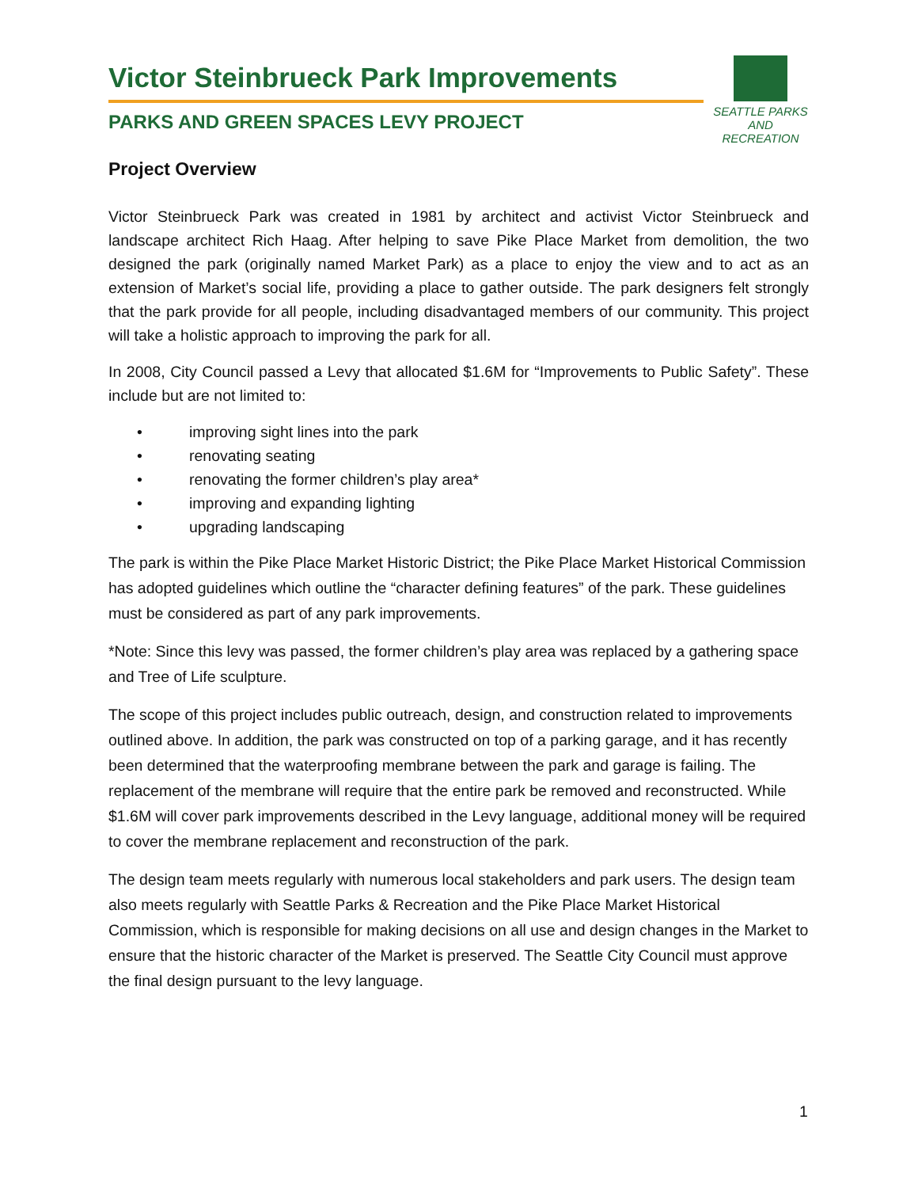Victor Steinbrueck Park Improvements
PARKS AND GREEN SPACES LEVY PROJECT
SEATTLE PARKS
AND RECREATION
Project Overview
Victor Steinbrueck Park was created in 1981 by architect and activist Victor Steinbrueck and landscape architect Rich Haag. After helping to save Pike Place Market from demolition, the two designed the park (originally named Market Park) as a place to enjoy the view and to act as an extension of Market’s social life, providing a place to gather outside. The park designers felt strongly that the park provide for all people, including disadvantaged members of our community. This project will take a holistic approach to improving the park for all.
In 2008, City Council passed a Levy that allocated $1.6M for “Improvements to Public Safety”. These include but are not limited to:
• improving sight lines into the park
• renovating seating
• renovating the former children’s play area*
• improving and expanding lighting
• upgrading landscaping
The park is within the Pike Place Market Historic District; the Pike Place Market Historical Commission has adopted guidelines which outline the “character defining features” of the park. These guidelines must be considered as part of any park improvements.
*Note: Since this levy was passed, the former children’s play area was replaced by a gathering space and Tree of Life sculpture.
The scope of this project includes public outreach, design, and construction related to improvements outlined above. In addition, the park was constructed on top of a parking garage, and it has recently been determined that the waterproofing membrane between the park and garage is failing. The replacement of the membrane will require that the entire park be removed and reconstructed. While $1.6M will cover park improvements described in the Levy language, additional money will be required to cover the membrane replacement and reconstruction of the park.
The design team meets regularly with numerous local stakeholders and park users. The design team also meets regularly with Seattle Parks & Recreation and the Pike Place Market Historical Commission, which is responsible for making decisions on all use and design changes in the Market to ensure that the historic character of the Market is preserved. The Seattle City Council must approve the final design pursuant to the levy language.
1